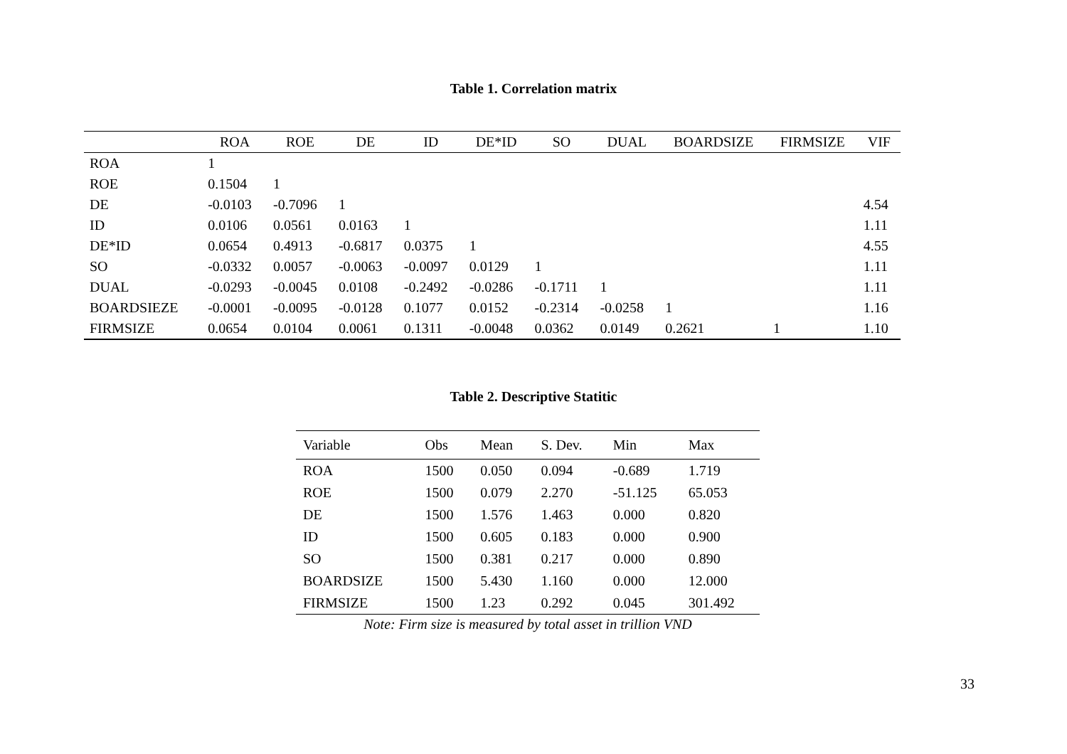Table 1. Correlation matrix
| | ROA | ROE | DE | ID | DE*ID | SO | DUAL | BOARDSIZE | FIRMSIZE | VIF |
| --- | --- | --- | --- | --- | --- | --- | --- | --- | --- | --- |
| ROA | 1 | | | | | | | | | |
| ROE | 0.1504 | 1 | | | | | | | | |
| DE | -0.0103 | -0.7096 | 1 | | | | | | | 4.54 |
| ID | 0.0106 | 0.0561 | 0.0163 | 1 | | | | | | 1.11 |
| DE*ID | 0.0654 | 0.4913 | -0.6817 | 0.0375 | 1 | | | | | 4.55 |
| SO | -0.0332 | 0.0057 | -0.0063 | -0.0097 | 0.0129 | 1 | | | | 1.11 |
| DUAL | -0.0293 | -0.0045 | 0.0108 | -0.2492 | -0.0286 | -0.1711 | 1 | | | 1.11 |
| BOARDSIEZE | -0.0001 | -0.0095 | -0.0128 | 0.1077 | 0.0152 | -0.2314 | -0.0258 | 1 | | 1.16 |
| FIRMSIZE | 0.0654 | 0.0104 | 0.0061 | 0.1311 | -0.0048 | 0.0362 | 0.0149 | 0.2621 | 1 | 1.10 |
Table 2. Descriptive Statitic
| Variable | Obs | Mean | S. Dev. | Min | Max |
| --- | --- | --- | --- | --- | --- |
| ROA | 1500 | 0.050 | 0.094 | -0.689 | 1.719 |
| ROE | 1500 | 0.079 | 2.270 | -51.125 | 65.053 |
| DE | 1500 | 1.576 | 1.463 | 0.000 | 0.820 |
| ID | 1500 | 0.605 | 0.183 | 0.000 | 0.900 |
| SO | 1500 | 0.381 | 0.217 | 0.000 | 0.890 |
| BOARDSIZE | 1500 | 5.430 | 1.160 | 0.000 | 12.000 |
| FIRMSIZE | 1500 | 1.23 | 0.292 | 0.045 | 301.492 |
Note: Firm size is measured by total asset in trillion VND
33